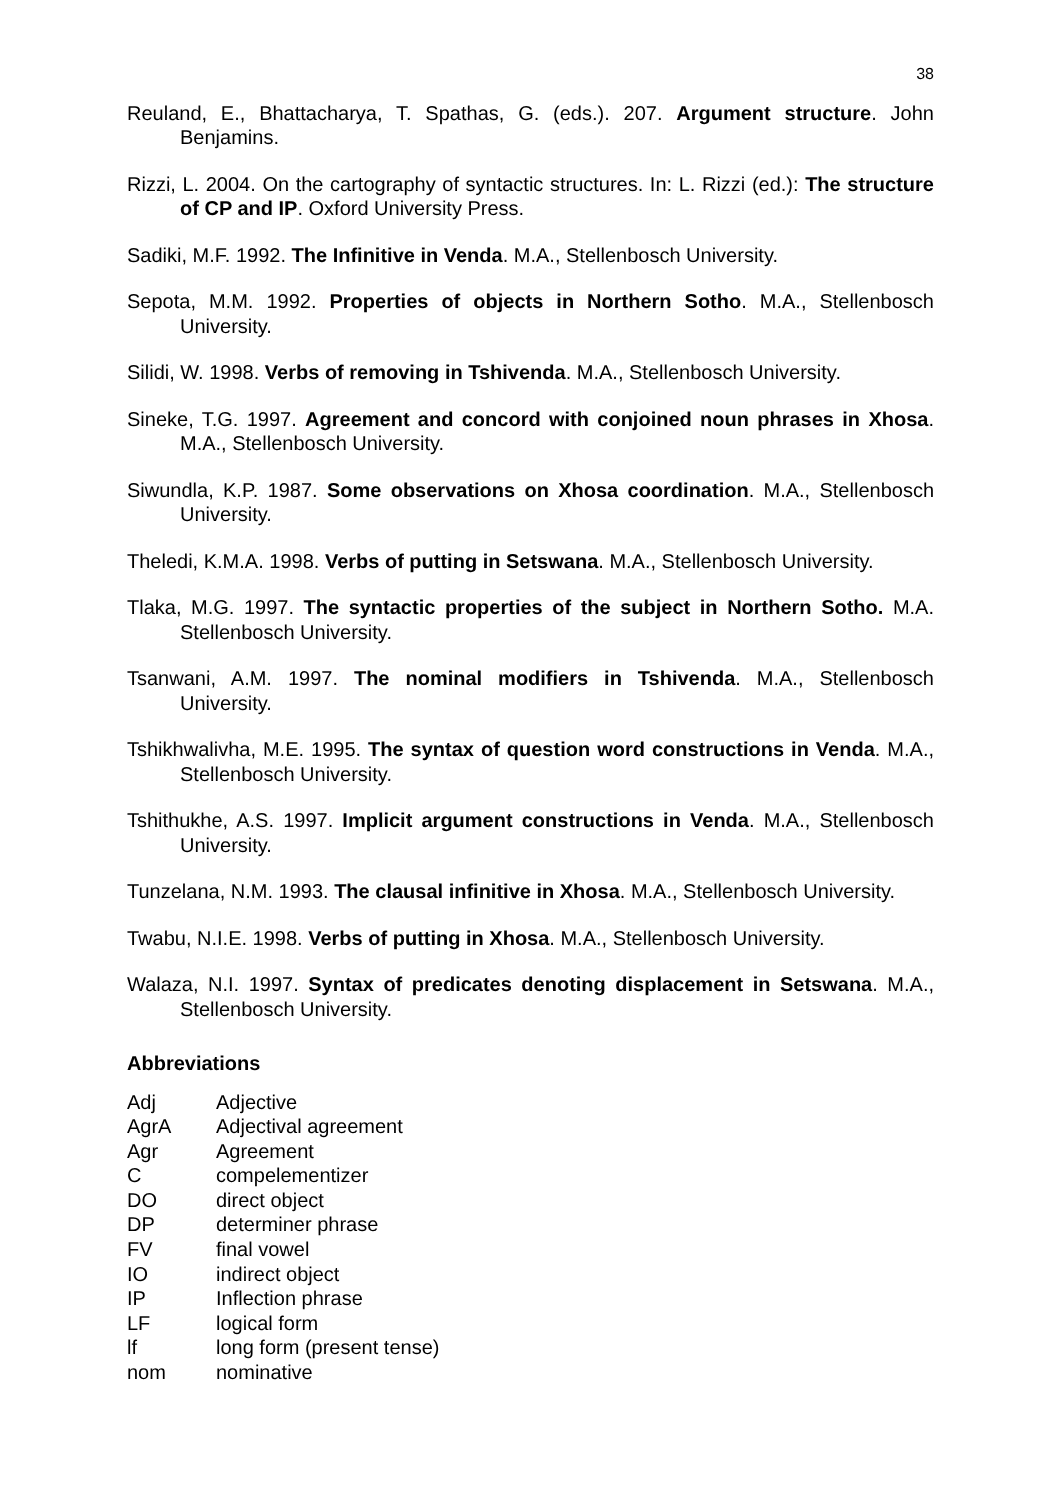38
Reuland, E., Bhattacharya, T. Spathas, G. (eds.). 207. Argument structure. John Benjamins.
Rizzi, L. 2004. On the cartography of syntactic structures. In: L. Rizzi (ed.): The structure of CP and IP. Oxford University Press.
Sadiki, M.F. 1992. The Infinitive in Venda. M.A., Stellenbosch University.
Sepota, M.M. 1992. Properties of objects in Northern Sotho. M.A., Stellenbosch University.
Silidi, W. 1998. Verbs of removing in Tshivenda. M.A., Stellenbosch University.
Sineke, T.G. 1997. Agreement and concord with conjoined noun phrases in Xhosa. M.A., Stellenbosch University.
Siwundla, K.P. 1987. Some observations on Xhosa coordination. M.A., Stellenbosch University.
Theledi, K.M.A. 1998. Verbs of putting in Setswana. M.A., Stellenbosch University.
Tlaka, M.G. 1997. The syntactic properties of the subject in Northern Sotho. M.A. Stellenbosch University.
Tsanwani, A.M. 1997. The nominal modifiers in Tshivenda. M.A., Stellenbosch University.
Tshikhwalivha, M.E. 1995. The syntax of question word constructions in Venda. M.A., Stellenbosch University.
Tshithukhe, A.S. 1997. Implicit argument constructions in Venda. M.A., Stellenbosch University.
Tunzelana, N.M. 1993. The clausal infinitive in Xhosa. M.A., Stellenbosch University.
Twabu, N.I.E. 1998. Verbs of putting in Xhosa. M.A., Stellenbosch University.
Walaza, N.I. 1997. Syntax of predicates denoting displacement in Setswana. M.A., Stellenbosch University.
Abbreviations
| Adj | Adjective |
| AgrA | Adjectival agreement |
| Agr | Agreement |
| C | compelementizer |
| DO | direct object |
| DP | determiner phrase |
| FV | final vowel |
| IO | indirect object |
| IP | Inflection phrase |
| LF | logical form |
| lf | long form (present tense) |
| nom | nominative |